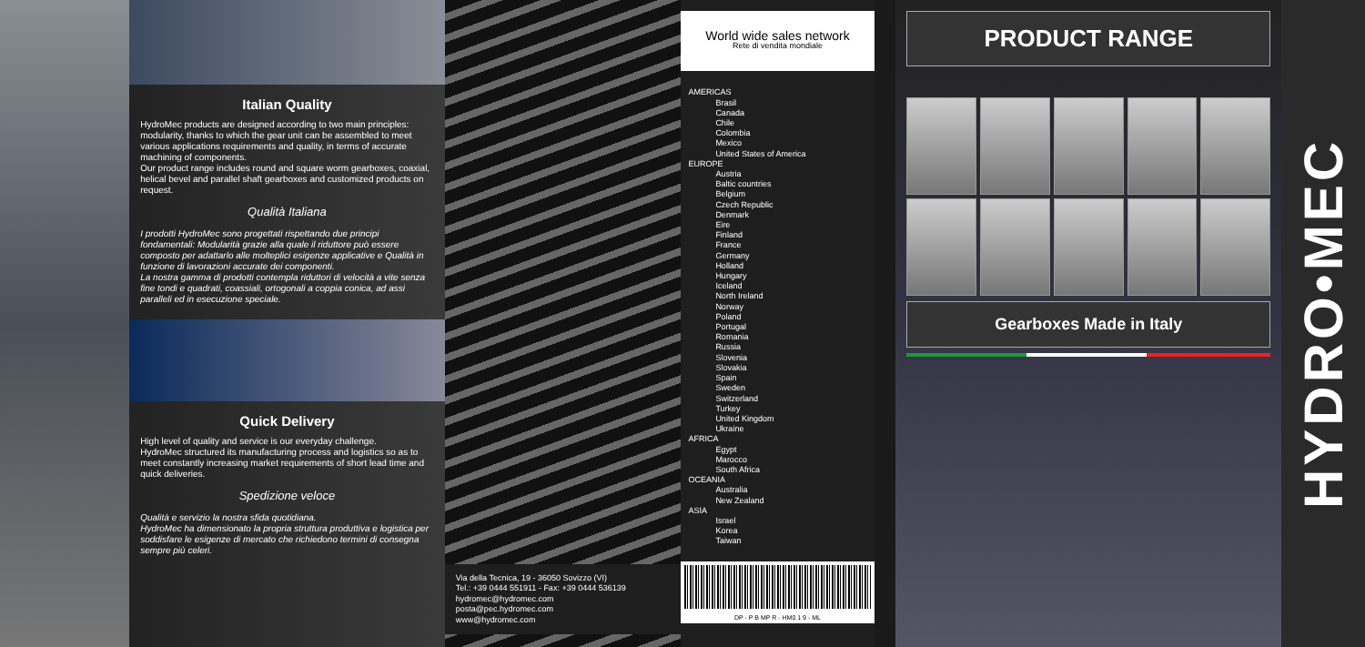Italian Quality
HydroMec products are designed according to two main principles: modularity, thanks to which the gear unit can be assembled to meet various applications requirements and quality, in terms of accurate machining of components.
Our product range includes round and square worm gearboxes, coaxial, helical bevel and parallel shaft gearboxes and customized products on request.
Qualità Italiana
I prodotti HydroMec sono progettati rispettando due principi fondamentali: Modularità grazie alla quale il riduttore può essere composto per adattarlo alle molteplici esigenze applicative e Qualità in funzione di lavorazioni accurate dei componenti.
La nostra gamma di prodotti contempla riduttori di velocità a vite senza fine tondi e quadrati, coassiali, ortogonali a coppia conica, ad assi paralleli ed in esecuzione speciale.
Quick Delivery
High level of quality and service is our everyday challenge.
HydroMec structured its manufacturing process and logistics so as to meet constantly increasing market requirements of short lead time and quick deliveries.
Spedizione veloce
Qualità e servizio la nostra sfida quotidiana.
HydroMec ha dimensionato la propria struttura produttiva e logistica per soddisfare le esigenze di mercato che richiedono termini di consegna sempre più celeri.
Via della Tecnica, 19 - 36050 Sovizzo (VI)
Tel.: +39 0444 551911 - Fax: +39 0444 536139
hydromec@hydromec.com
posta@pec.hydromec.com
www@hydromec.com
World wide sales network
Rete di vendita mondiale
AMERICAS
Brasil
Canada
Chile
Colombia
Mexico
United States of America
EUROPE
Austria
Baltic countries
Belgium
Czech Republic
Denmark
Eire
Finland
France
Germany
Holland
Hungary
Iceland
North Ireland
Norway
Poland
Portugal
Romania
Russia
Slovenia
Slovakia
Spain
Sweden
Switzerland
Turkey
United Kingdom
Ukraine
AFRICA
Egypt
Marocco
South Africa
OCEANIA
Australia
New Zealand
ASIA
Israel
Korea
Taiwan
DP - P B MP R - HM0 1 9 - ML
PRODUCT RANGE
Gearboxes Made in Italy
HYDRO•MEC